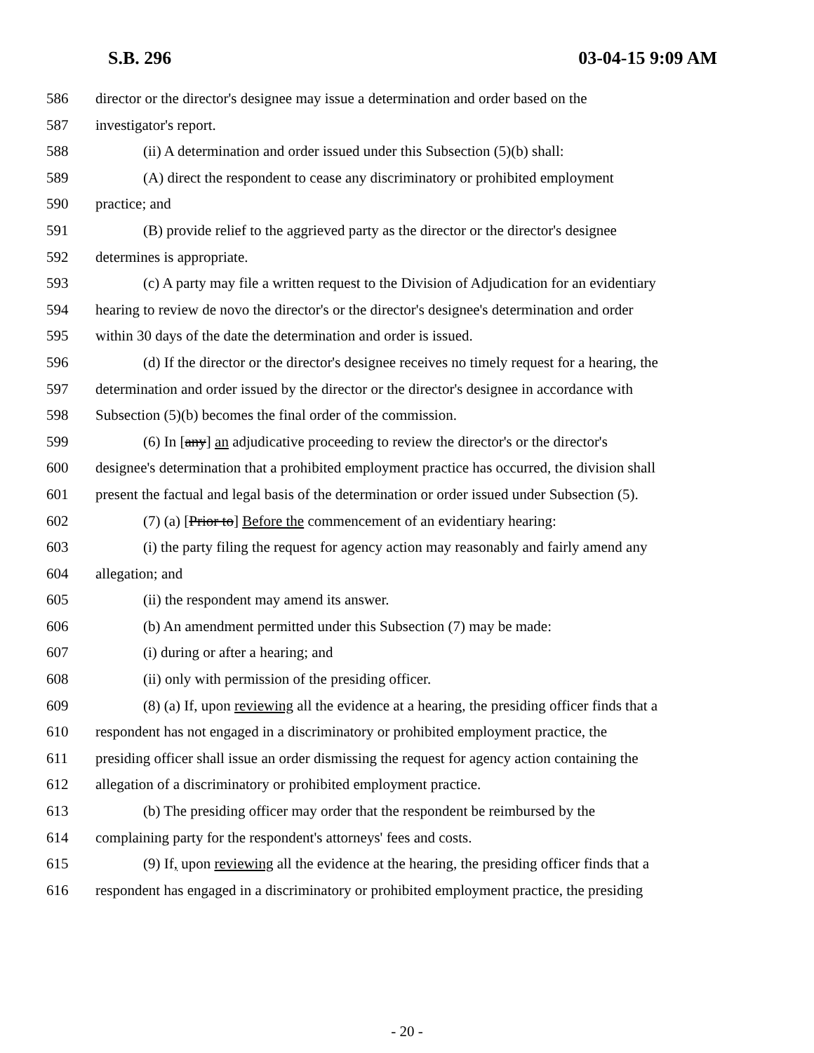S.B. 296 03-04-15 9:09 AM
586 director or the director's designee may issue a determination and order based on the
587 investigator's report.
588 (ii) A determination and order issued under this Subsection (5)(b) shall:
589 (A) direct the respondent to cease any discriminatory or prohibited employment
590 practice; and
591 (B) provide relief to the aggrieved party as the director or the director's designee
592 determines is appropriate.
593 (c) A party may file a written request to the Division of Adjudication for an evidentiary
594 hearing to review de novo the director's or the director's designee's determination and order
595 within 30 days of the date the determination and order is issued.
596 (d) If the director or the director's designee receives no timely request for a hearing, the
597 determination and order issued by the director or the director's designee in accordance with
598 Subsection (5)(b) becomes the final order of the commission.
599 (6) In [any] an adjudicative proceeding to review the director's or the director's
600 designee's determination that a prohibited employment practice has occurred, the division shall
601 present the factual and legal basis of the determination or order issued under Subsection (5).
602 (7) (a) [Prior to] Before the commencement of an evidentiary hearing:
603 (i) the party filing the request for agency action may reasonably and fairly amend any
604 allegation; and
605 (ii) the respondent may amend its answer.
606 (b) An amendment permitted under this Subsection (7) may be made:
607 (i) during or after a hearing; and
608 (ii) only with permission of the presiding officer.
609 (8) (a) If, upon reviewing all the evidence at a hearing, the presiding officer finds that a
610 respondent has not engaged in a discriminatory or prohibited employment practice, the
611 presiding officer shall issue an order dismissing the request for agency action containing the
612 allegation of a discriminatory or prohibited employment practice.
613 (b) The presiding officer may order that the respondent be reimbursed by the
614 complaining party for the respondent's attorneys' fees and costs.
615 (9) If, upon reviewing all the evidence at the hearing, the presiding officer finds that a
616 respondent has engaged in a discriminatory or prohibited employment practice, the presiding
- 20 -